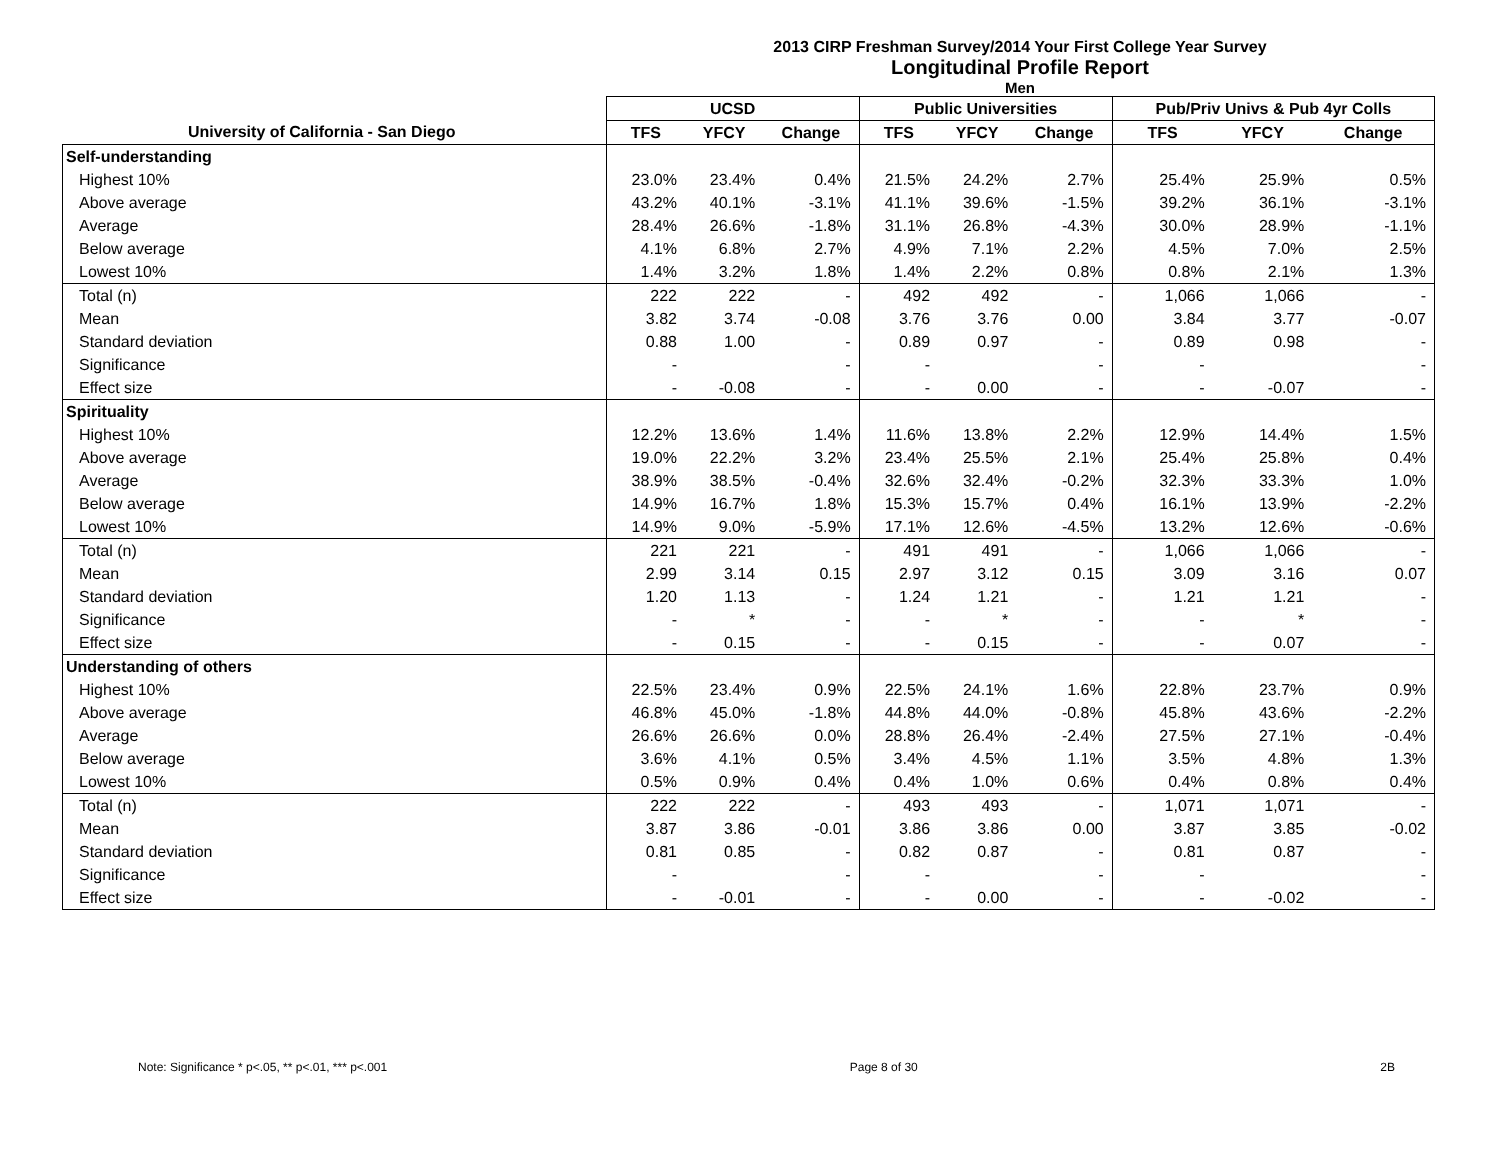2013 CIRP Freshman Survey/2014 Your First College Year Survey
Longitudinal Profile Report
Men
| | UCSD | | | Public Universities | | | Pub/Priv Univs & Pub 4yr Colls | | |
| --- | --- | --- | --- | --- | --- | --- | --- | --- | --- |
| University of California - San Diego | TFS | YFCY | Change | TFS | YFCY | Change | TFS | YFCY | Change |
| Self-understanding | | | | | | | | | |
| Highest 10% | 23.0% | 23.4% | 0.4% | 21.5% | 24.2% | 2.7% | 25.4% | 25.9% | 0.5% |
| Above average | 43.2% | 40.1% | -3.1% | 41.1% | 39.6% | -1.5% | 39.2% | 36.1% | -3.1% |
| Average | 28.4% | 26.6% | -1.8% | 31.1% | 26.8% | -4.3% | 30.0% | 28.9% | -1.1% |
| Below average | 4.1% | 6.8% | 2.7% | 4.9% | 7.1% | 2.2% | 4.5% | 7.0% | 2.5% |
| Lowest 10% | 1.4% | 3.2% | 1.8% | 1.4% | 2.2% | 0.8% | 0.8% | 2.1% | 1.3% |
| Total (n) | 222 | 222 | - | 492 | 492 | - | 1,066 | 1,066 | - |
| Mean | 3.82 | 3.74 | -0.08 | 3.76 | 3.76 | 0.00 | 3.84 | 3.77 | -0.07 |
| Standard deviation | 0.88 | 1.00 | - | 0.89 | 0.97 | - | 0.89 | 0.98 | - |
| Significance | - | | - | - | | - | - | | - |
| Effect size | - | -0.08 | - | - | 0.00 | - | - | -0.07 | - |
| Spirituality | | | | | | | | | |
| Highest 10% | 12.2% | 13.6% | 1.4% | 11.6% | 13.8% | 2.2% | 12.9% | 14.4% | 1.5% |
| Above average | 19.0% | 22.2% | 3.2% | 23.4% | 25.5% | 2.1% | 25.4% | 25.8% | 0.4% |
| Average | 38.9% | 38.5% | -0.4% | 32.6% | 32.4% | -0.2% | 32.3% | 33.3% | 1.0% |
| Below average | 14.9% | 16.7% | 1.8% | 15.3% | 15.7% | 0.4% | 16.1% | 13.9% | -2.2% |
| Lowest 10% | 14.9% | 9.0% | -5.9% | 17.1% | 12.6% | -4.5% | 13.2% | 12.6% | -0.6% |
| Total (n) | 221 | 221 | - | 491 | 491 | - | 1,066 | 1,066 | - |
| Mean | 2.99 | 3.14 | 0.15 | 2.97 | 3.12 | 0.15 | 3.09 | 3.16 | 0.07 |
| Standard deviation | 1.20 | 1.13 | - | 1.24 | 1.21 | - | 1.21 | 1.21 | - |
| Significance | - | * | - | - | * | - | - | * | - |
| Effect size | - | 0.15 | - | - | 0.15 | - | - | 0.07 | - |
| Understanding of others | | | | | | | | | |
| Highest 10% | 22.5% | 23.4% | 0.9% | 22.5% | 24.1% | 1.6% | 22.8% | 23.7% | 0.9% |
| Above average | 46.8% | 45.0% | -1.8% | 44.8% | 44.0% | -0.8% | 45.8% | 43.6% | -2.2% |
| Average | 26.6% | 26.6% | 0.0% | 28.8% | 26.4% | -2.4% | 27.5% | 27.1% | -0.4% |
| Below average | 3.6% | 4.1% | 0.5% | 3.4% | 4.5% | 1.1% | 3.5% | 4.8% | 1.3% |
| Lowest 10% | 0.5% | 0.9% | 0.4% | 0.4% | 1.0% | 0.6% | 0.4% | 0.8% | 0.4% |
| Total (n) | 222 | 222 | - | 493 | 493 | - | 1,071 | 1,071 | - |
| Mean | 3.87 | 3.86 | -0.01 | 3.86 | 3.86 | 0.00 | 3.87 | 3.85 | -0.02 |
| Standard deviation | 0.81 | 0.85 | - | 0.82 | 0.87 | - | 0.81 | 0.87 | - |
| Significance | - | | - | - | | - | - | | - |
| Effect size | - | -0.01 | - | - | 0.00 | - | - | -0.02 | - |
Note: Significance * p<.05, ** p<.01, *** p<.001 Page 8 of 30 2B